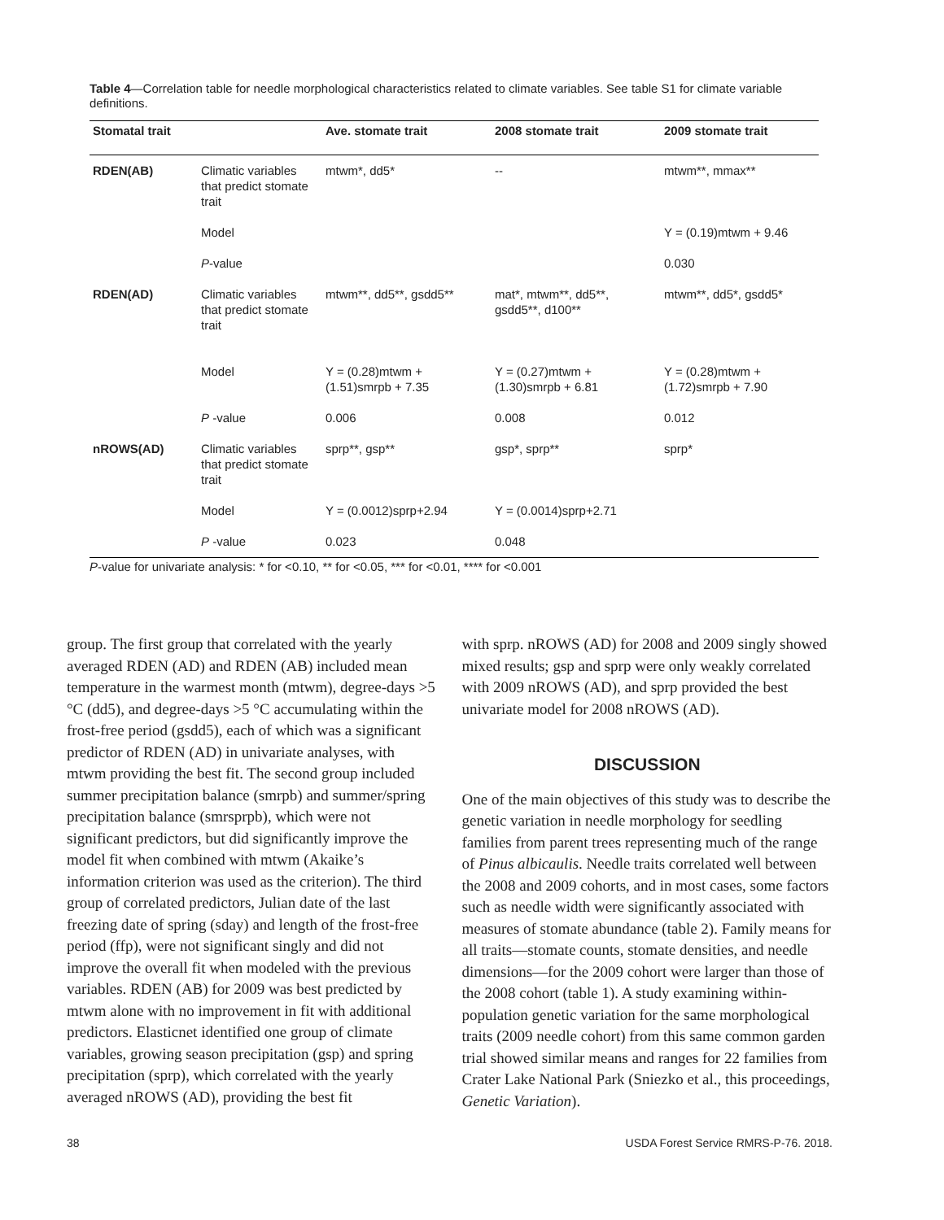Table 4—Correlation table for needle morphological characteristics related to climate variables. See table S1 for climate variable definitions.
| Stomatal trait | | Ave. stomate trait | 2008 stomate trait | 2009 stomate trait |
| --- | --- | --- | --- | --- |
| RDEN(AB) | Climatic variables that predict stomate trait | mtwm*, dd5* | -- | mtwm**, mmax** |
| | Model | | | Y = (0.19)mtwm + 9.46 |
| | P -value | | | 0.030 |
| RDEN(AD) | Climatic variables that predict stomate trait | mtwm**, dd5**, gsdd5** | mat*, mtwm**, dd5**, gsdd5**, d100** | mtwm**, dd5*, gsdd5* |
| | Model | Y = (0.28)mtwm + (1.51)smrpb + 7.35 | Y = (0.27)mtwm + (1.30)smrpb + 6.81 | Y = (0.28)mtwm + (1.72)smrpb + 7.90 |
| | P -value | 0.006 | 0.008 | 0.012 |
| nROWS(AD) | Climatic variables that predict stomate trait | sprp**, gsp** | gsp*, sprp** | sprp* |
| | Model | Y = (0.0012)sprp+2.94 | Y = (0.0014)sprp+2.71 | |
| | P -value | 0.023 | 0.048 | |
P-value for univariate analysis: * for <0.10, ** for <0.05, *** for <0.01, **** for <0.001
group. The first group that correlated with the yearly averaged RDEN (AD) and RDEN (AB) included mean temperature in the warmest month (mtwm), degree-days >5 °C (dd5), and degree-days >5 °C accumulating within the frost-free period (gsdd5), each of which was a significant predictor of RDEN (AD) in univariate analyses, with mtwm providing the best fit. The second group included summer precipitation balance (smrpb) and summer/spring precipitation balance (smrsprpb), which were not significant predictors, but did significantly improve the model fit when combined with mtwm (Akaike’s information criterion was used as the criterion). The third group of correlated predictors, Julian date of the last freezing date of spring (sday) and length of the frost-free period (ffp), were not significant singly and did not improve the overall fit when modeled with the previous variables. RDEN (AB) for 2009 was best predicted by mtwm alone with no improvement in fit with additional predictors. Elasticnet identified one group of climate variables, growing season precipitation (gsp) and spring precipitation (sprp), which correlated with the yearly averaged nROWS (AD), providing the best fit
with sprp. nROWS (AD) for 2008 and 2009 singly showed mixed results; gsp and sprp were only weakly correlated with 2009 nROWS (AD), and sprp provided the best univariate model for 2008 nROWS (AD).
DISCUSSION
One of the main objectives of this study was to describe the genetic variation in needle morphology for seedling families from parent trees representing much of the range of Pinus albicaulis. Needle traits correlated well between the 2008 and 2009 cohorts, and in most cases, some factors such as needle width were significantly associated with measures of stomate abundance (table 2). Family means for all traits—stomate counts, stomate densities, and needle dimensions—for the 2009 cohort were larger than those of the 2008 cohort (table 1). A study examining within-population genetic variation for the same morphological traits (2009 needle cohort) from this same common garden trial showed similar means and ranges for 22 families from Crater Lake National Park (Sniezko et al., this proceedings, Genetic Variation).
38 USDA Forest Service RMRS-P-76. 2018.